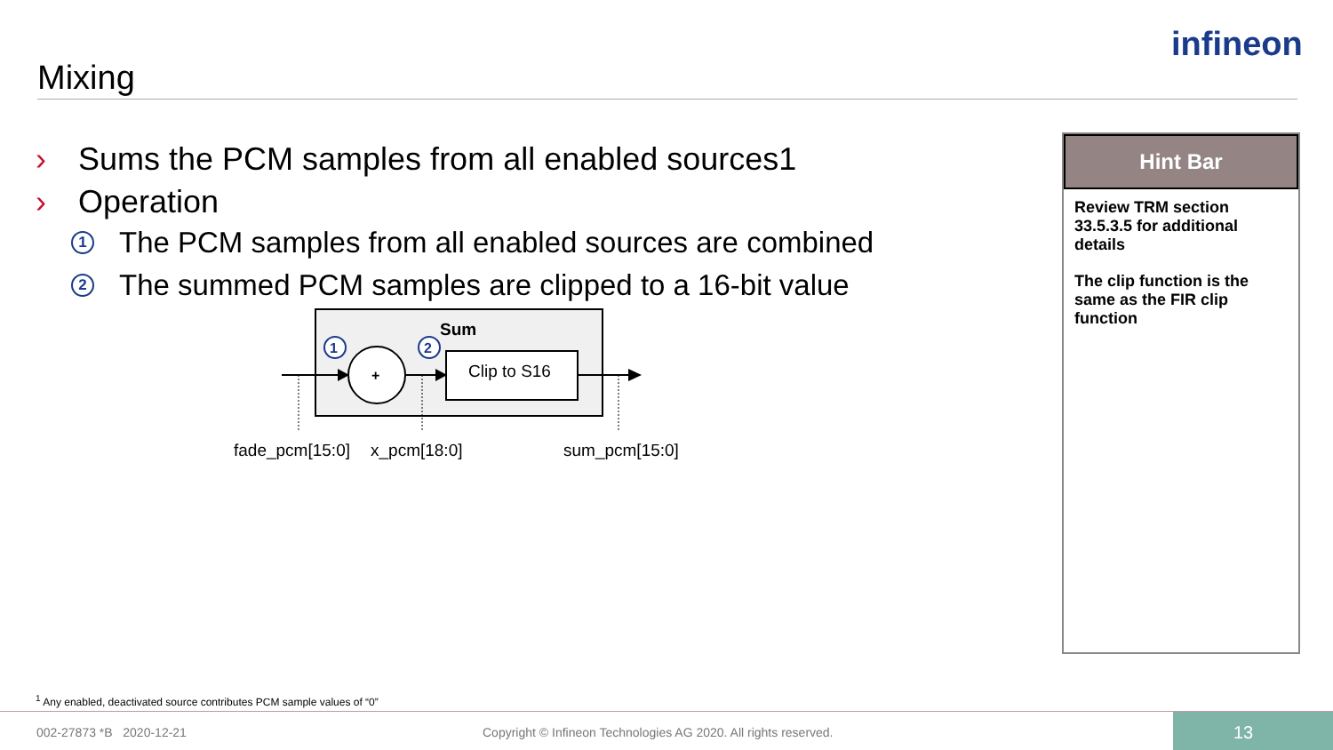Mixing
infineon
› Sums the PCM samples from all enabled sources1
› Operation
1 The PCM samples from all enabled sources are combined
2 The summed PCM samples are clipped to a 16-bit value
Sum
+
Clip to S16
1
2
fade_pcm[15:0]
x_pcm[18:0]
sum_pcm[15:0]
Hint Bar
Review TRM section 33.5.3.5 for additional details
The clip function is the same as the FIR clip function
<sup>1</sup> Any enabled, deactivated source contributes PCM sample values of “0”
002-27873 *B 2020-12-21 Copyright © Infineon Technologies AG 2020. All rights reserved.
13